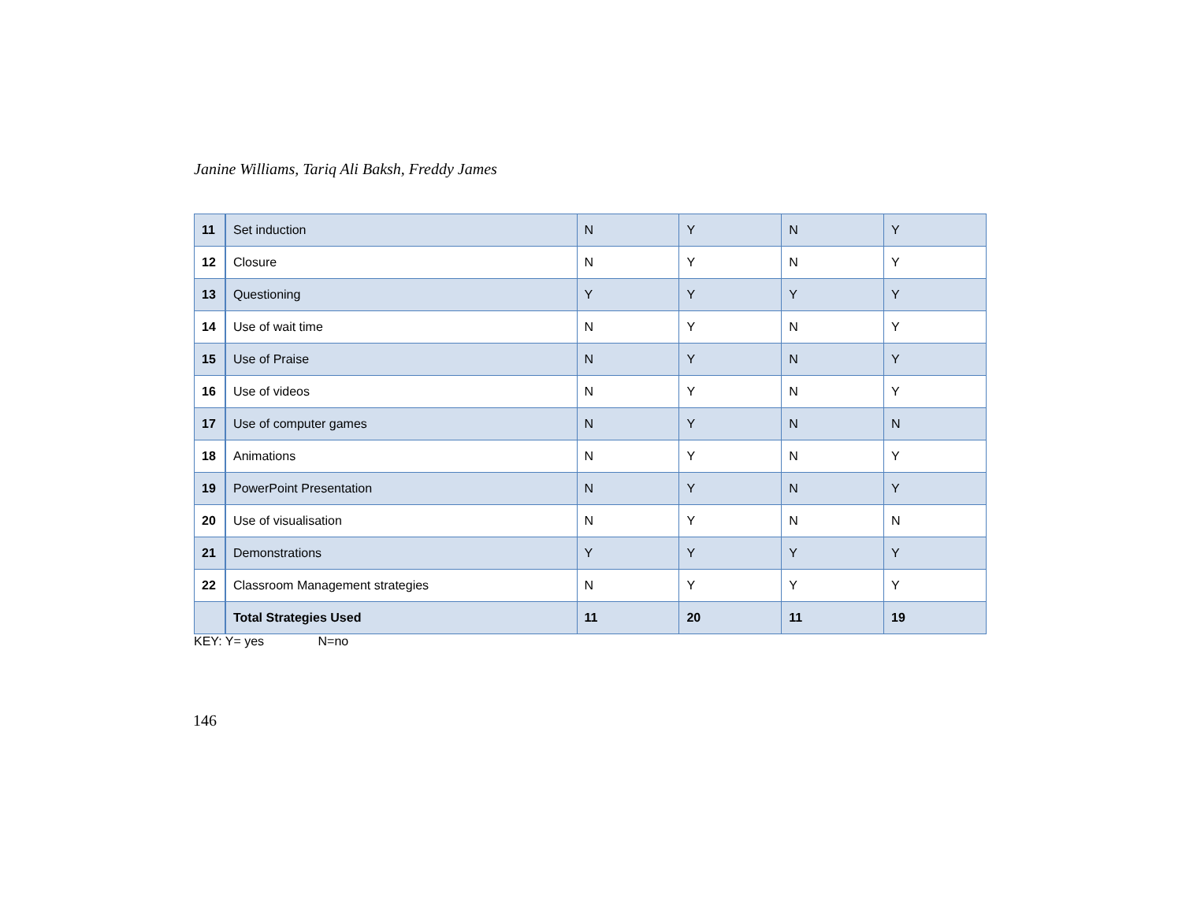Janine Williams, Tariq Ali Baksh, Freddy James
| 11 | Set induction | N | Y | N | Y |
| 12 | Closure | N | Y | N | Y |
| 13 | Questioning | Y | Y | Y | Y |
| 14 | Use of wait time | N | Y | N | Y |
| 15 | Use of Praise | N | Y | N | Y |
| 16 | Use of videos | N | Y | N | Y |
| 17 | Use of computer games | N | Y | N | N |
| 18 | Animations | N | Y | N | Y |
| 19 | PowerPoint Presentation | N | Y | N | Y |
| 20 | Use of visualisation | N | Y | N | N |
| 21 | Demonstrations | Y | Y | Y | Y |
| 22 | Classroom Management strategies | N | Y | Y | Y |
| | Total Strategies Used | 11 | 20 | 11 | 19 |
KEY: Y= yes N=no
146